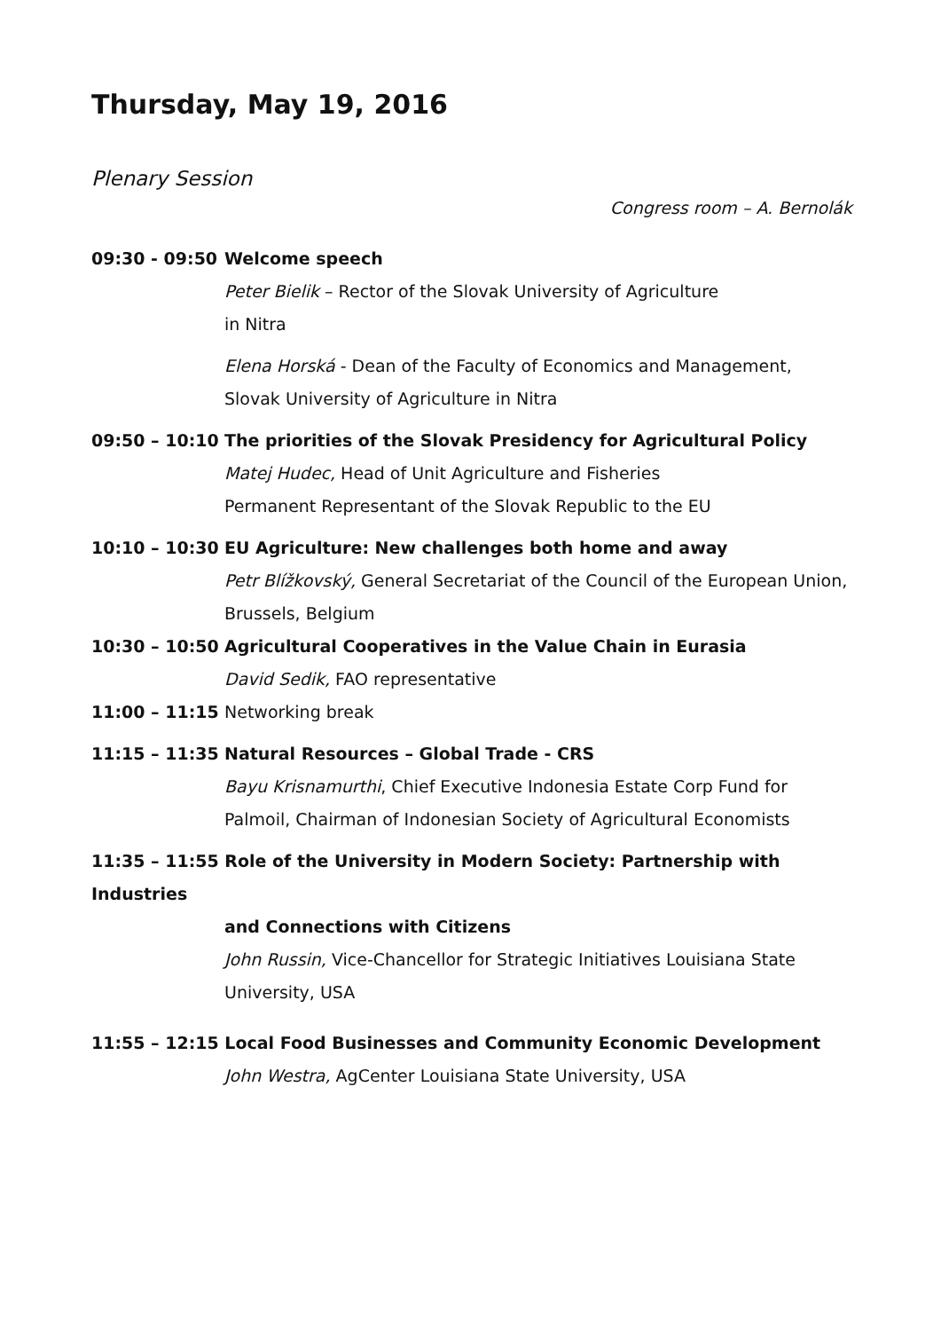Thursday, May 19, 2016
Plenary Session
Congress room – A. Bernolák
09:30 - 09:50 Welcome speech
Peter Bielik – Rector of the Slovak University of Agriculture
in Nitra
Elena Horská - Dean of the Faculty of Economics and Management,
Slovak University of Agriculture in Nitra
09:50 – 10:10 The priorities of the Slovak Presidency for Agricultural Policy
Matej Hudec, Head of Unit Agriculture and Fisheries
Permanent Representant of the Slovak Republic to the EU
10:10 – 10:30 EU Agriculture: New challenges both home and away
Petr Blížkovský, General Secretariat of the Council of the European Union, Brussels, Belgium
10:30 – 10:50 Agricultural Cooperatives in the Value Chain in Eurasia
David Sedik, FAO representative
11:00 – 11:15 Networking break
11:15 – 11:35 Natural Resources – Global Trade - CRS
Bayu Krisnamurthi, Chief Executive Indonesia Estate Corp Fund for Palmoil, Chairman of Indonesian Society of Agricultural Economists
11:35 – 11:55 Role of the University in Modern Society: Partnership with Industries
and Connections with Citizens
John Russin, Vice-Chancellor for Strategic Initiatives Louisiana State University, USA
11:55 – 12:15 Local Food Businesses and Community Economic Development
John Westra, AgCenter Louisiana State University, USA